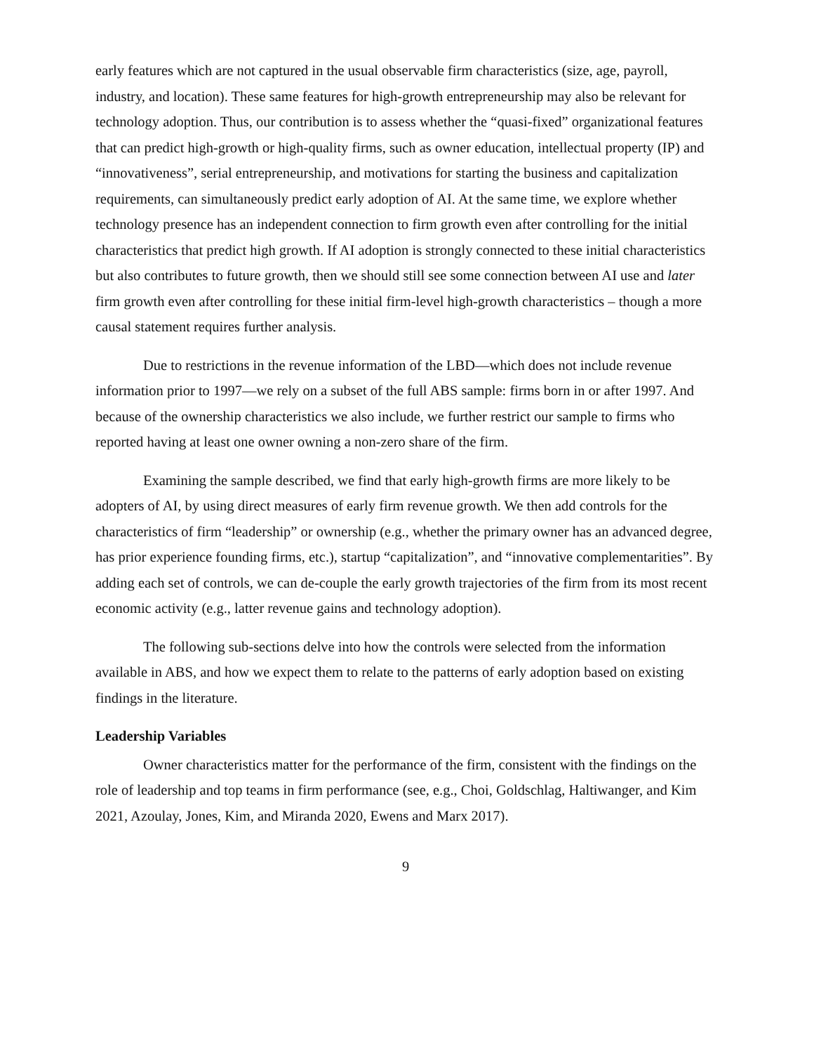early features which are not captured in the usual observable firm characteristics (size, age, payroll, industry, and location). These same features for high-growth entrepreneurship may also be relevant for technology adoption. Thus, our contribution is to assess whether the “quasi-fixed” organizational features that can predict high-growth or high-quality firms, such as owner education, intellectual property (IP) and “innovativeness”, serial entrepreneurship, and motivations for starting the business and capitalization requirements, can simultaneously predict early adoption of AI. At the same time, we explore whether technology presence has an independent connection to firm growth even after controlling for the initial characteristics that predict high growth. If AI adoption is strongly connected to these initial characteristics but also contributes to future growth, then we should still see some connection between AI use and later firm growth even after controlling for these initial firm-level high-growth characteristics – though a more causal statement requires further analysis.
Due to restrictions in the revenue information of the LBD—which does not include revenue information prior to 1997—we rely on a subset of the full ABS sample: firms born in or after 1997. And because of the ownership characteristics we also include, we further restrict our sample to firms who reported having at least one owner owning a non-zero share of the firm.
Examining the sample described, we find that early high-growth firms are more likely to be adopters of AI, by using direct measures of early firm revenue growth. We then add controls for the characteristics of firm “leadership” or ownership (e.g., whether the primary owner has an advanced degree, has prior experience founding firms, etc.), startup “capitalization”, and “innovative complementarities”. By adding each set of controls, we can de-couple the early growth trajectories of the firm from its most recent economic activity (e.g., latter revenue gains and technology adoption).
The following sub-sections delve into how the controls were selected from the information available in ABS, and how we expect them to relate to the patterns of early adoption based on existing findings in the literature.
Leadership Variables
Owner characteristics matter for the performance of the firm, consistent with the findings on the role of leadership and top teams in firm performance (see, e.g., Choi, Goldschlag, Haltiwanger, and Kim 2021, Azoulay, Jones, Kim, and Miranda 2020, Ewens and Marx 2017).
9